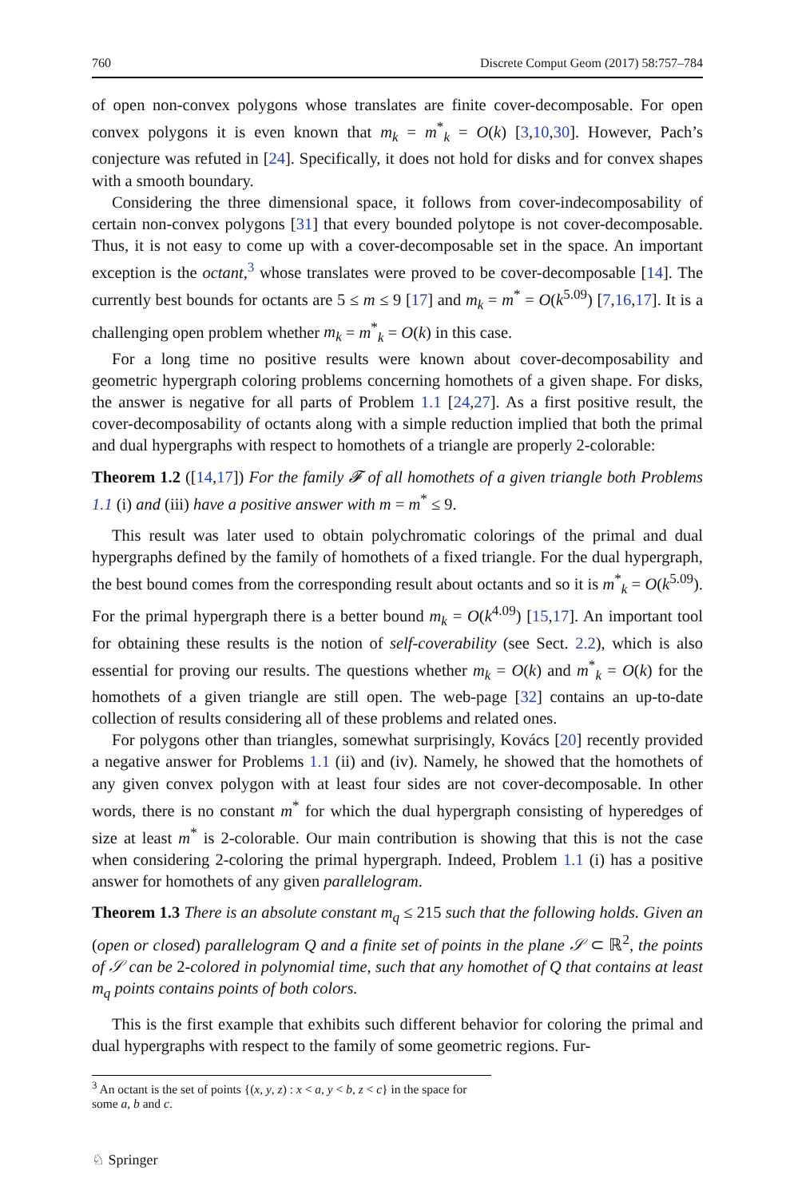760 Discrete Comput Geom (2017) 58:757–784
of open non-convex polygons whose translates are finite cover-decomposable. For open convex polygons it is even known that m<sub>k</sub> = m<sup>*</sup><sub>k</sub> = O(k) [3,10,30]. However, Pach’s conjecture was refuted in [24]. Specifically, it does not hold for disks and for convex shapes with a smooth boundary.
Considering the three dimensional space, it follows from cover-indecomposability of certain non-convex polygons [31] that every bounded polytope is not cover-decomposable. Thus, it is not easy to come up with a cover-decomposable set in the space. An important exception is the octant,<sup>3</sup> whose translates were proved to be cover-decomposable [14]. The currently best bounds for octants are 5 ≤ m ≤ 9 [17] and m<sub>k</sub> = m<sup>*</sup> = O(k<sup>5.09</sup>) [7,16,17]. It is a challenging open problem whether m<sub>k</sub> = m<sup>*</sup><sub>k</sub> = O(k) in this case.
For a long time no positive results were known about cover-decomposability and geometric hypergraph coloring problems concerning homothets of a given shape. For disks, the answer is negative for all parts of Problem 1.1 [24,27]. As a first positive result, the cover-decomposability of octants along with a simple reduction implied that both the primal and dual hypergraphs with respect to homothets of a triangle are properly 2-colorable:
Theorem 1.2 ([14,17]) For the family 𝓕 of all homothets of a given triangle both Problems 1.1 (i) and (iii) have a positive answer with m = m<sup>*</sup> ≤ 9.
This result was later used to obtain polychromatic colorings of the primal and dual hypergraphs defined by the family of homothets of a fixed triangle. For the dual hypergraph, the best bound comes from the corresponding result about octants and so it is m<sup>*</sup><sub>k</sub> = O(k<sup>5.09</sup>). For the primal hypergraph there is a better bound m<sub>k</sub> = O(k<sup>4.09</sup>) [15,17]. An important tool for obtaining these results is the notion of self-coverability (see Sect. 2.2), which is also essential for proving our results. The questions whether m<sub>k</sub> = O(k) and m<sup>*</sup><sub>k</sub> = O(k) for the homothets of a given triangle are still open. The web-page [32] contains an up-to-date collection of results considering all of these problems and related ones.
For polygons other than triangles, somewhat surprisingly, Kovács [20] recently provided a negative answer for Problems 1.1 (ii) and (iv). Namely, he showed that the homothets of any given convex polygon with at least four sides are not cover-decomposable. In other words, there is no constant m<sup>*</sup> for which the dual hypergraph consisting of hyperedges of size at least m<sup>*</sup> is 2-colorable. Our main contribution is showing that this is not the case when considering 2-coloring the primal hypergraph. Indeed, Problem 1.1 (i) has a positive answer for homothets of any given parallelogram.
Theorem 1.3 There is an absolute constant m<sub>q</sub> ≤ 215 such that the following holds. Given an (open or closed) parallelogram Q and a finite set of points in the plane 𝒮 ⊂ ℝ<sup>2</sup>, the points of 𝒮 can be 2-colored in polynomial time, such that any homothet of Q that contains at least m<sub>q</sub> points contains points of both colors.
This is the first example that exhibits such different behavior for coloring the primal and dual hypergraphs with respect to the family of some geometric regions. Fur-
<sup>3</sup> An octant is the set of points {(x, y, z) : x < a, y < b, z < c} in the space for some a, b and c.
♘ Springer